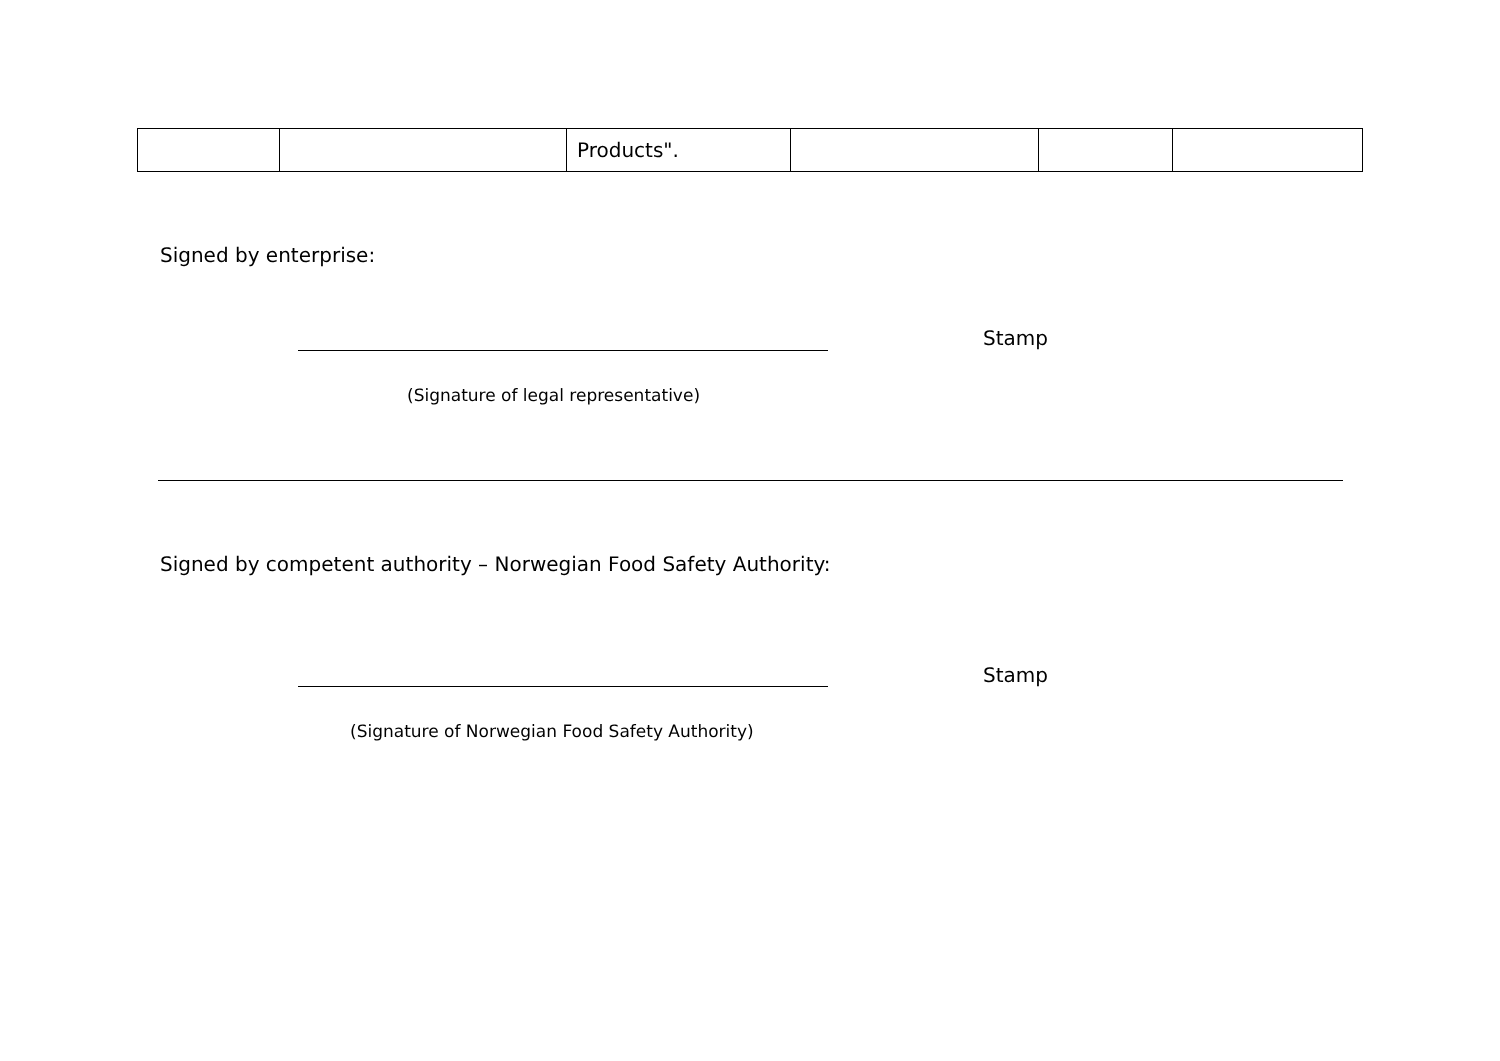| | | Products". | | | |
Signed by enterprise:
Stamp
(Signature of legal representative)
Signed by competent authority – Norwegian Food Safety Authority:
Stamp
(Signature of Norwegian Food Safety Authority)